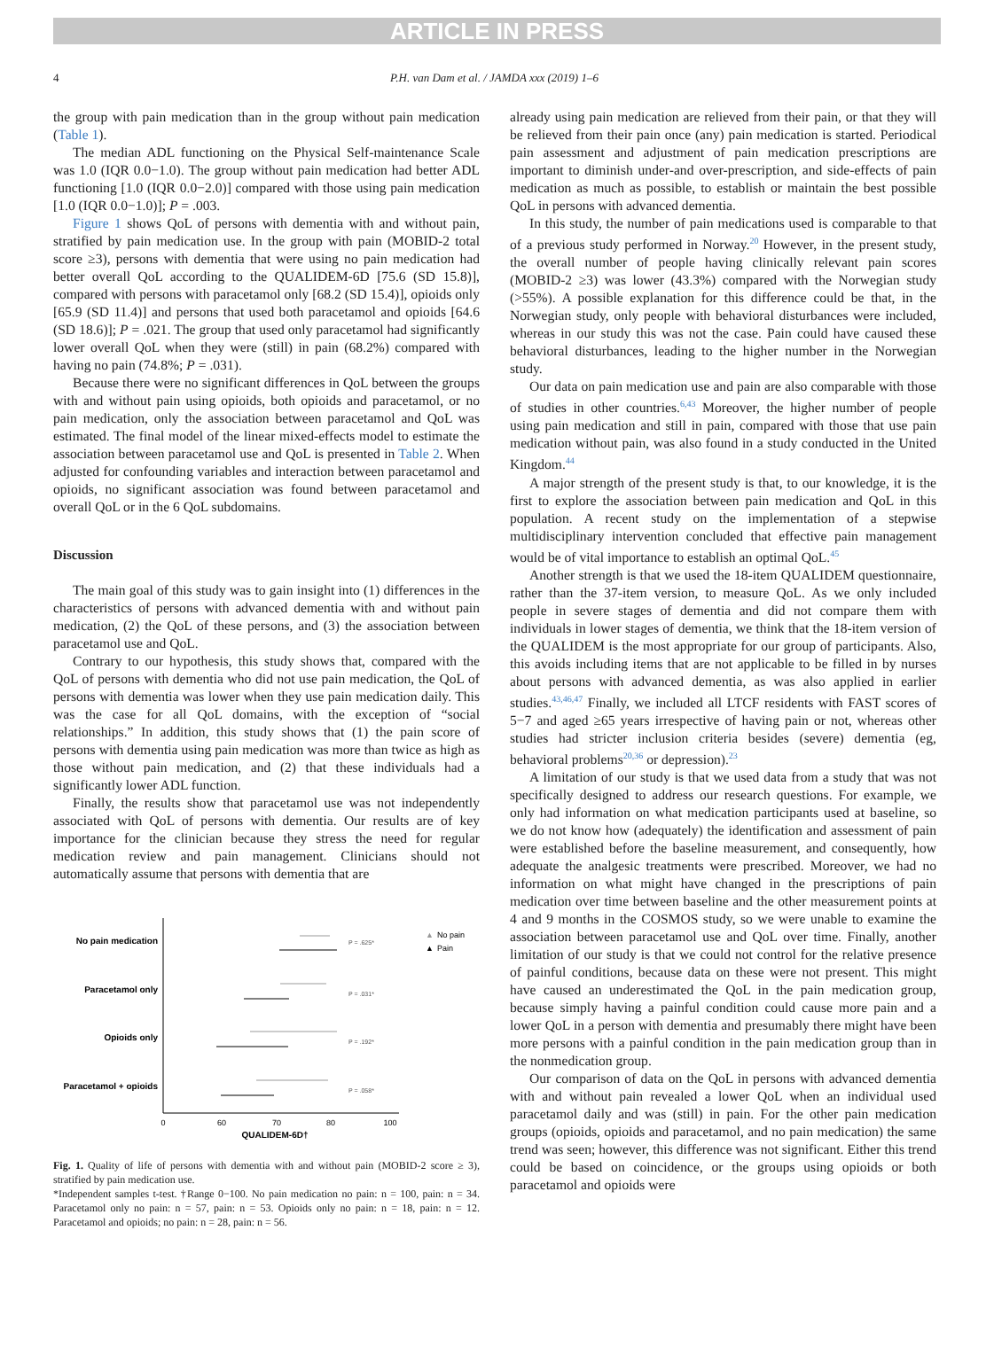ARTICLE IN PRESS
4 P.H. van Dam et al. / JAMDA xxx (2019) 1–6
the group with pain medication than in the group without pain medication (Table 1).
The median ADL functioning on the Physical Self-maintenance Scale was 1.0 (IQR 0.0−1.0). The group without pain medication had better ADL functioning [1.0 (IQR 0.0−2.0)] compared with those using pain medication [1.0 (IQR 0.0−1.0)]; P = .003.
Figure 1 shows QoL of persons with dementia with and without pain, stratified by pain medication use. In the group with pain (MOBID-2 total score ≥3), persons with dementia that were using no pain medication had better overall QoL according to the QUALIDEM-6D [75.6 (SD 15.8)], compared with persons with paracetamol only [68.2 (SD 15.4)], opioids only [65.9 (SD 11.4)] and persons that used both paracetamol and opioids [64.6 (SD 18.6)]; P = .021. The group that used only paracetamol had significantly lower overall QoL when they were (still) in pain (68.2%) compared with having no pain (74.8%; P = .031).
Because there were no significant differences in QoL between the groups with and without pain using opioids, both opioids and paracetamol, or no pain medication, only the association between paracetamol and QoL was estimated. The final model of the linear mixed-effects model to estimate the association between paracetamol use and QoL is presented in Table 2. When adjusted for confounding variables and interaction between paracetamol and opioids, no significant association was found between paracetamol and overall QoL or in the 6 QoL subdomains.
Discussion
The main goal of this study was to gain insight into (1) differences in the characteristics of persons with advanced dementia with and without pain medication, (2) the QoL of these persons, and (3) the association between paracetamol use and QoL.
Contrary to our hypothesis, this study shows that, compared with the QoL of persons with dementia who did not use pain medication, the QoL of persons with dementia was lower when they use pain medication daily. This was the case for all QoL domains, with the exception of “social relationships.” In addition, this study shows that (1) the pain score of persons with dementia using pain medication was more than twice as high as those without pain medication, and (2) that these individuals had a significantly lower ADL function.
Finally, the results show that paracetamol use was not independently associated with QoL of persons with dementia. Our results are of key importance for the clinician because they stress the need for regular medication review and pain management. Clinicians should not automatically assume that persons with dementia that are
No pain medication
Paracetamol only
Opioids only
Paracetamol + opioids
P = .625*
P = .031*
P = .192*
P = .058*
0
60
70
80
100
QUALIDEM-6D†
▲
No pain
▲
Pain
Fig. 1. Quality of life of persons with dementia with and without pain (MOBID-2 score ≥ 3), stratified by pain medication use.
*Independent samples t-test. †Range 0−100. No pain medication no pain: n = 100, pain: n = 34. Paracetamol only no pain: n = 57, pain: n = 53. Opioids only no pain: n = 18, pain: n = 12. Paracetamol and opioids; no pain: n = 28, pain: n = 56.
already using pain medication are relieved from their pain, or that they will be relieved from their pain once (any) pain medication is started. Periodical pain assessment and adjustment of pain medication prescriptions are important to diminish under-and over-prescription, and side-effects of pain medication as much as possible, to establish or maintain the best possible QoL in persons with advanced dementia.
In this study, the number of pain medications used is comparable to that of a previous study performed in Norway.<sup>20</sup> However, in the present study, the overall number of people having clinically relevant pain scores (MOBID-2 ≥3) was lower (43.3%) compared with the Norwegian study (>55%). A possible explanation for this difference could be that, in the Norwegian study, only people with behavioral disturbances were included, whereas in our study this was not the case. Pain could have caused these behavioral disturbances, leading to the higher number in the Norwegian study.
Our data on pain medication use and pain are also comparable with those of studies in other countries.<sup>6,43</sup> Moreover, the higher number of people using pain medication and still in pain, compared with those that use pain medication without pain, was also found in a study conducted in the United Kingdom.<sup>44</sup>
A major strength of the present study is that, to our knowledge, it is the first to explore the association between pain medication and QoL in this population. A recent study on the implementation of a stepwise multidisciplinary intervention concluded that effective pain management would be of vital importance to establish an optimal QoL.<sup>45</sup>
Another strength is that we used the 18-item QUALIDEM questionnaire, rather than the 37-item version, to measure QoL. As we only included people in severe stages of dementia and did not compare them with individuals in lower stages of dementia, we think that the 18-item version of the QUALIDEM is the most appropriate for our group of participants. Also, this avoids including items that are not applicable to be filled in by nurses about persons with advanced dementia, as was also applied in earlier studies.<sup>43,46,47</sup> Finally, we included all LTCF residents with FAST scores of 5−7 and aged ≥65 years irrespective of having pain or not, whereas other studies had stricter inclusion criteria besides (severe) dementia (eg, behavioral problems<sup>20,36</sup> or depression).<sup>23</sup>
A limitation of our study is that we used data from a study that was not specifically designed to address our research questions. For example, we only had information on what medication participants used at baseline, so we do not know how (adequately) the identification and assessment of pain were established before the baseline measurement, and consequently, how adequate the analgesic treatments were prescribed. Moreover, we had no information on what might have changed in the prescriptions of pain medication over time between baseline and the other measurement points at 4 and 9 months in the COSMOS study, so we were unable to examine the association between paracetamol use and QoL over time. Finally, another limitation of our study is that we could not control for the relative presence of painful conditions, because data on these were not present. This might have caused an underestimated the QoL in the pain medication group, because simply having a painful condition could cause more pain and a lower QoL in a person with dementia and presumably there might have been more persons with a painful condition in the pain medication group than in the nonmedication group.
Our comparison of data on the QoL in persons with advanced dementia with and without pain revealed a lower QoL when an individual used paracetamol daily and was (still) in pain. For the other pain medication groups (opioids, opioids and paracetamol, and no pain medication) the same trend was seen; however, this difference was not significant. Either this trend could be based on coincidence, or the groups using opioids or both paracetamol and opioids were